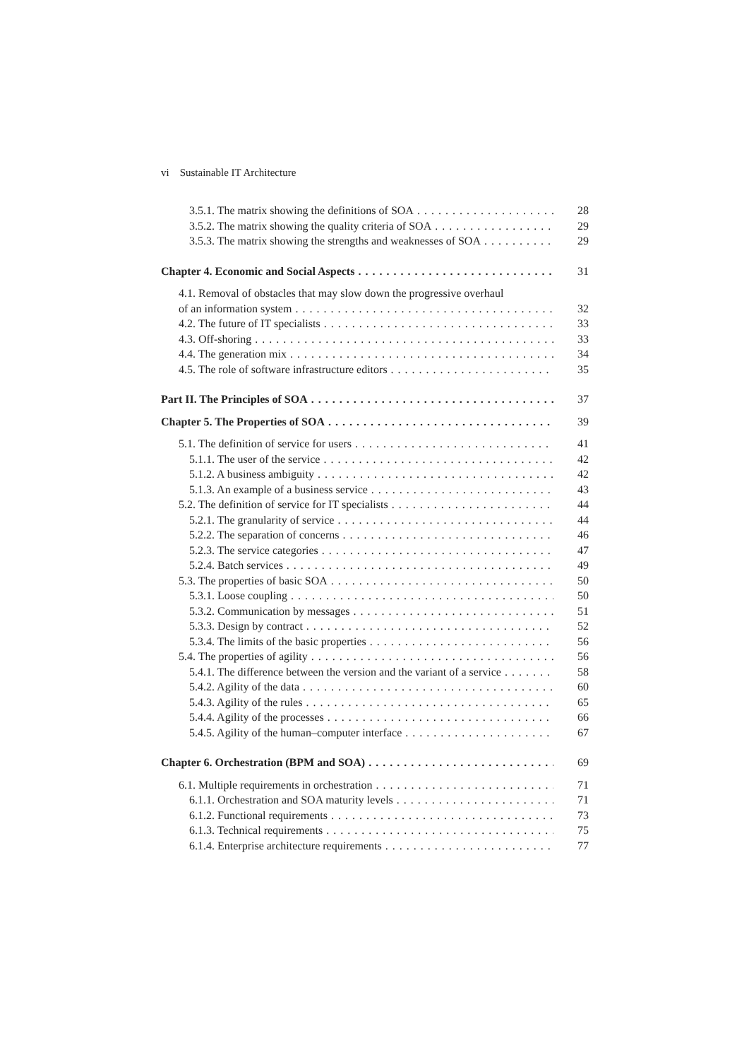vi Sustainable IT Architecture
3.5.1. The matrix showing the definitions of SOA 28
3.5.2. The matrix showing the quality criteria of SOA 29
3.5.3. The matrix showing the strengths and weaknesses of SOA 29
Chapter 4. Economic and Social Aspects 31
4.1. Removal of obstacles that may slow down the progressive overhaul
of an information system 32
4.2. The future of IT specialists 33
4.3. Off-shoring 33
4.4. The generation mix 34
4.5. The role of software infrastructure editors 35
Part II. The Principles of SOA 37
Chapter 5. The Properties of SOA 39
5.1. The definition of service for users 41
5.1.1. The user of the service 42
5.1.2. A business ambiguity 42
5.1.3. An example of a business service 43
5.2. The definition of service for IT specialists 44
5.2.1. The granularity of service 44
5.2.2. The separation of concerns 46
5.2.3. The service categories 47
5.2.4. Batch services 49
5.3. The properties of basic SOA 50
5.3.1. Loose coupling 50
5.3.2. Communication by messages 51
5.3.3. Design by contract 52
5.3.4. The limits of the basic properties 56
5.4. The properties of agility 56
5.4.1. The difference between the version and the variant of a service 58
5.4.2. Agility of the data 60
5.4.3. Agility of the rules 65
5.4.4. Agility of the processes 66
5.4.5. Agility of the human–computer interface 67
Chapter 6. Orchestration (BPM and SOA) 69
6.1. Multiple requirements in orchestration 71
6.1.1. Orchestration and SOA maturity levels 71
6.1.2. Functional requirements 73
6.1.3. Technical requirements 75
6.1.4. Enterprise architecture requirements 77